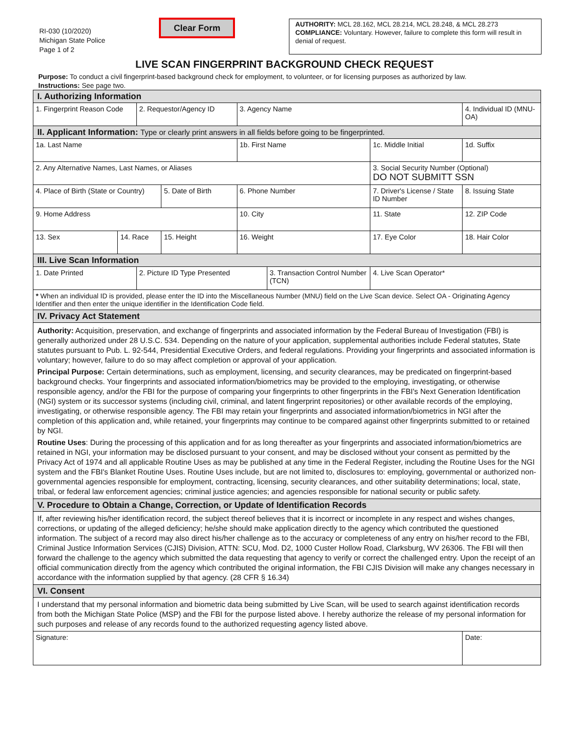RI-030 (10/2020)
Michigan State Police
Page 1 of 2
Clear Form
AUTHORITY: MCL 28.162, MCL 28.214, MCL 28.248, & MCL 28.273
COMPLIANCE: Voluntary. However, failure to complete this form will result in denial of request.
LIVE SCAN FINGERPRINT BACKGROUND CHECK REQUEST
Purpose: To conduct a civil fingerprint-based background check for employment, to volunteer, or for licensing purposes as authorized by law.
Instructions: See page two.
| I. Authorizing Information | | | | | | | | | | | |
| 1. Fingerprint Reason Code | | 2. Requestor/Agency ID | | 3. Agency Name | | | | | | | 4. Individual ID (MNU-OA) |
| II. Applicant Information: Type or clearly print answers in all fields before going to be fingerprinted. | | | | | | | | | | | |
| 1a. Last Name | | | | 1b. First Name | | | | | 1c. Middle Initial | | 1d. Suffix |
| 2. Any Alternative Names, Last Names, or Aliases | | | | | | | | 3. Social Security Number (Optional) DO NOT SUBMITT SSN | | | |
| 4. Place of Birth (State or Country) | | | 5. Date of Birth | 6. Phone Number | | | 7. Driver's License / State ID Number | | | | 8. Issuing State |
| 9. Home Address | | | | | 10. City | | | | 11. State | 12. ZIP Code | |
| 13. Sex | 14. Race | | 15. Height | | 16. Weight | | 17. Eye Color | | | 18. Hair Color | |
| III. Live Scan Information | | | | | | | | | | | |
| 1. Date Printed | | 2. Picture ID Type Presented | | | | 3. Transaction Control Number (TCN) | | | 4. Live Scan Operator* | | |
| * When an individual ID is provided, please enter the ID into the Miscellaneous Number (MNU) field on the Live Scan device. Select OA - Originating Agency Identifier and then enter the unique identifier in the Identification Code field. | | | | | | | | | | | |
| IV. Privacy Act Statement | | | | | | | | | | | |
| Authority: Acquisition, preservation, and exchange of fingerprints and associated information by the Federal Bureau of Investigation (FBI) is generally authorized under 28 U.S.C. 534. Depending on the nature of your application, supplemental authorities include Federal statutes, State statutes pursuant to Pub. L. 92-544, Presidential Executive Orders, and federal regulations. Providing your fingerprints and associated information is voluntary; however, failure to do so may affect completion or approval of your application. Principal Purpose: Certain determinations, such as employment, licensing, and security clearances, may be predicated on fingerprint-based background checks. Your fingerprints and associated information/biometrics may be provided to the employing, investigating, or otherwise responsible agency, and/or the FBI for the purpose of comparing your fingerprints to other fingerprints in the FBI's Next Generation Identification (NGI) system or its successor systems (including civil, criminal, and latent fingerprint repositories) or other available records of the employing, investigating, or otherwise responsible agency. The FBI may retain your fingerprints and associated information/biometrics in NGI after the completion of this application and, while retained, your fingerprints may continue to be compared against other fingerprints submitted to or retained by NGI. Routine Uses : During the processing of this application and for as long thereafter as your fingerprints and associated information/biometrics are retained in NGI, your information may be disclosed pursuant to your consent, and may be disclosed without your consent as permitted by the Privacy Act of 1974 and all applicable Routine Uses as may be published at any time in the Federal Register, including the Routine Uses for the NGI system and the FBI's Blanket Routine Uses. Routine Uses include, but are not limited to, disclosures to: employing, governmental or authorized non-governmental agencies responsible for employment, contracting, licensing, security clearances, and other suitability determinations; local, state, tribal, or federal law enforcement agencies; criminal justice agencies; and agencies responsible for national security or public safety. | | | | | | | | | | | |
| V. Procedure to Obtain a Change, Correction, or Update of Identification Records | | | | | | | | | | | |
| If, after reviewing his/her identification record, the subject thereof believes that it is incorrect or incomplete in any respect and wishes changes, corrections, or updating of the alleged deficiency; he/she should make application directly to the agency which contributed the questioned information. The subject of a record may also direct his/her challenge as to the accuracy or completeness of any entry on his/her record to the FBI, Criminal Justice Information Services (CJIS) Division, ATTN: SCU, Mod. D2, 1000 Custer Hollow Road, Clarksburg, WV 26306. The FBI will then forward the challenge to the agency which submitted the data requesting that agency to verify or correct the challenged entry. Upon the receipt of an official communication directly from the agency which contributed the original information, the FBI CJIS Division will make any changes necessary in accordance with the information supplied by that agency. (28 CFR § 16.34) | | | | | | | | | | | |
| VI. Consent | | | | | | | | | | | |
| I understand that my personal information and biometric data being submitted by Live Scan, will be used to search against identification records from both the Michigan State Police (MSP) and the FBI for the purpose listed above. I hereby authorize the release of my personal information for such purposes and release of any records found to the authorized requesting agency listed above. | | | | | | | | | | | |
| Signature: | | | | | | | | | | Date: | |